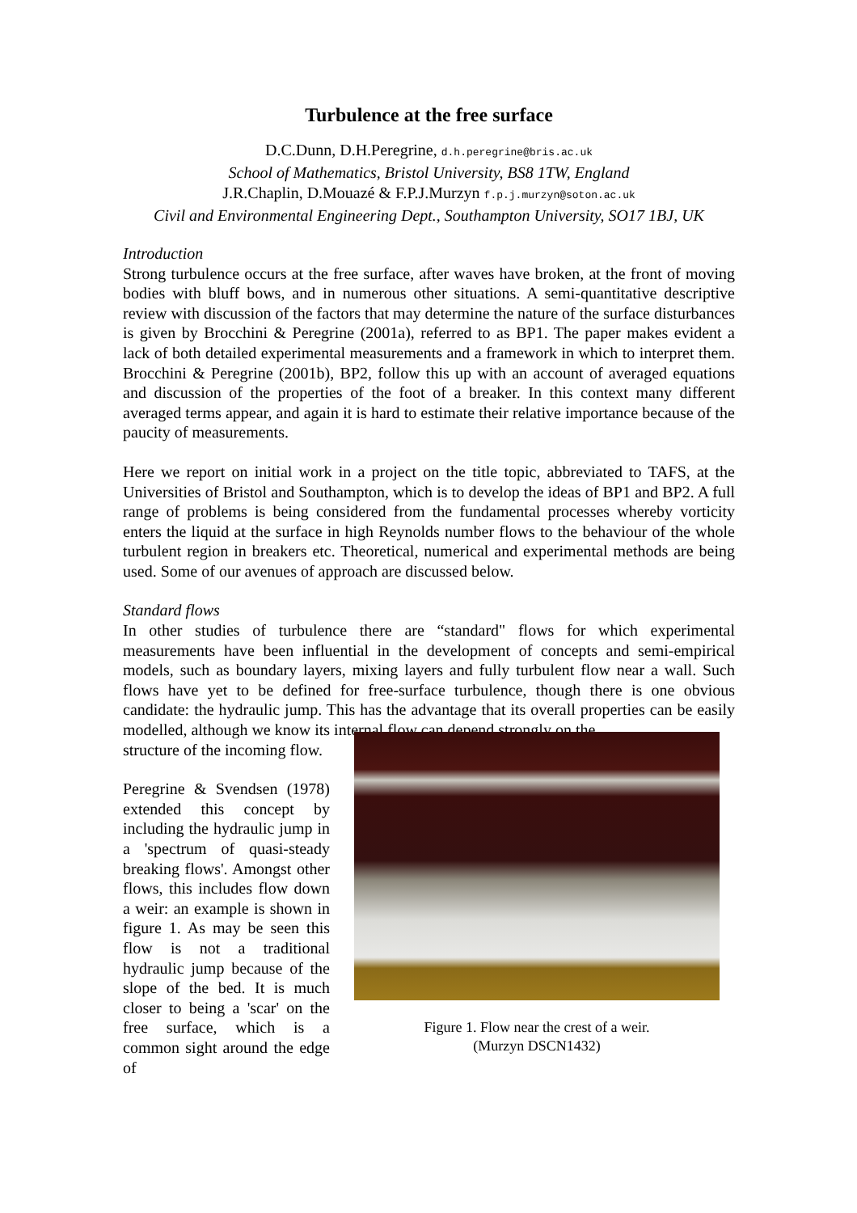Turbulence at the free surface
D.C.Dunn, D.H.Peregrine, d.h.peregrine@bris.ac.uk
School of Mathematics, Bristol University, BS8 1TW, England
J.R.Chaplin, D.Mouazé & F.P.J.Murzyn f.p.j.murzyn@soton.ac.uk
Civil and Environmental Engineering Dept., Southampton University, SO17 1BJ, UK
Introduction
Strong turbulence occurs at the free surface, after waves have broken, at the front of moving bodies with bluff bows, and in numerous other situations. A semi-quantitative descriptive review with discussion of the factors that may determine the nature of the surface disturbances is given by Brocchini & Peregrine (2001a), referred to as BP1. The paper makes evident a lack of both detailed experimental measurements and a framework in which to interpret them. Brocchini & Peregrine (2001b), BP2, follow this up with an account of averaged equations and discussion of the properties of the foot of a breaker. In this context many different averaged terms appear, and again it is hard to estimate their relative importance because of the paucity of measurements.
Here we report on initial work in a project on the title topic, abbreviated to TAFS, at the Universities of Bristol and Southampton, which is to develop the ideas of BP1 and BP2. A full range of problems is being considered from the fundamental processes whereby vorticity enters the liquid at the surface in high Reynolds number flows to the behaviour of the whole turbulent region in breakers etc. Theoretical, numerical and experimental methods are being used. Some of our avenues of approach are discussed below.
Standard flows
In other studies of turbulence there are “standard" flows for which experimental measurements have been influential in the development of concepts and semi-empirical models, such as boundary layers, mixing layers and fully turbulent flow near a wall. Such flows have yet to be defined for free-surface turbulence, though there is one obvious candidate: the hydraulic jump. This has the advantage that its overall properties can be easily modelled, although we know its internal flow can depend strongly on the
structure of the incoming flow.
Peregrine & Svendsen (1978) extended this concept by including the hydraulic jump in a 'spectrum of quasi-steady breaking flows'. Amongst other flows, this includes flow down a weir: an example is shown in figure 1. As may be seen this flow is not a traditional hydraulic jump because of the slope of the bed. It is much closer to being a 'scar' on the free surface, which is a common sight around the edge of
Figure 1. Flow near the crest of a weir.
(Murzyn DSCN1432)